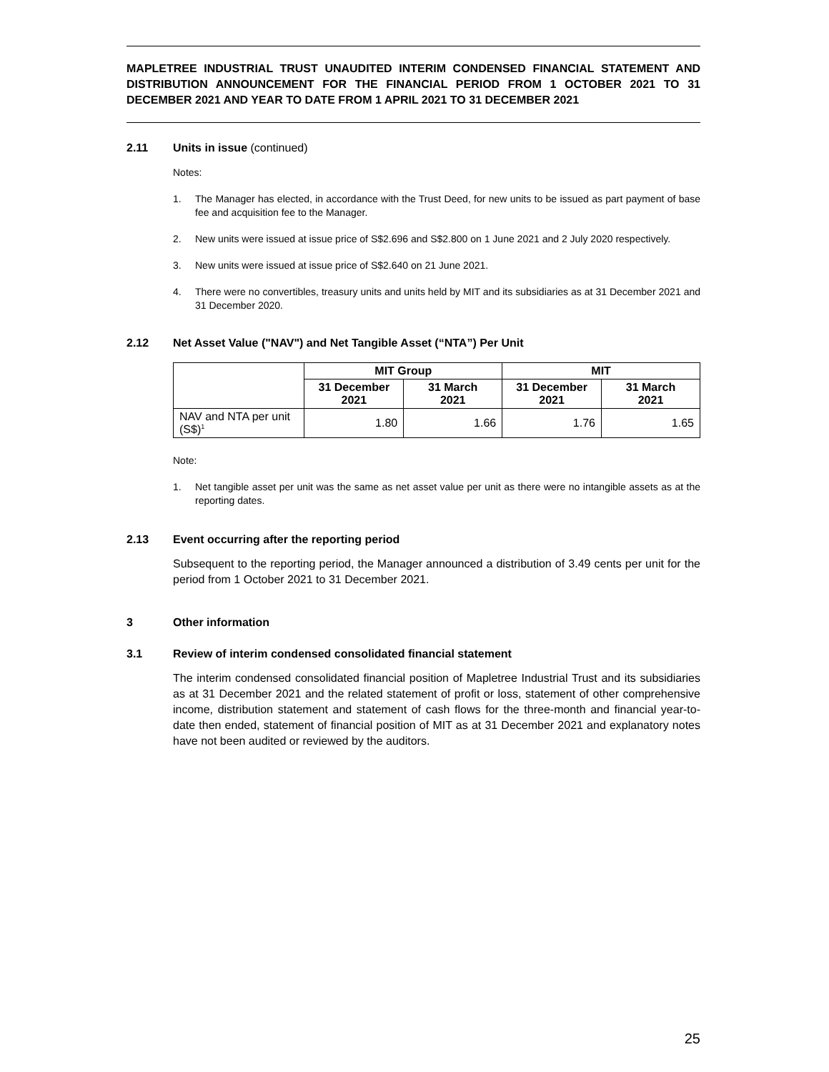MAPLETREE INDUSTRIAL TRUST UNAUDITED INTERIM CONDENSED FINANCIAL STATEMENT AND DISTRIBUTION ANNOUNCEMENT FOR THE FINANCIAL PERIOD FROM 1 OCTOBER 2021 TO 31 DECEMBER 2021 AND YEAR TO DATE FROM 1 APRIL 2021 TO 31 DECEMBER 2021
2.11 Units in issue (continued)
Notes:
1. The Manager has elected, in accordance with the Trust Deed, for new units to be issued as part payment of base fee and acquisition fee to the Manager.
2. New units were issued at issue price of S$2.696 and S$2.800 on 1 June 2021 and 2 July 2020 respectively.
3. New units were issued at issue price of S$2.640 on 21 June 2021.
4. There were no convertibles, treasury units and units held by MIT and its subsidiaries as at 31 December 2021 and 31 December 2020.
2.12 Net Asset Value ("NAV") and Net Tangible Asset (“NTA”) Per Unit
| | MIT Group | | MIT | |
| --- | --- | --- | --- | --- |
| | 31 December 2021 | 31 March 2021 | 31 December 2021 | 31 March 2021 |
| NAV and NTA per unit (S$)<sup>1</sup> | 1.80 | 1.66 | 1.76 | 1.65 |
Note:
1. Net tangible asset per unit was the same as net asset value per unit as there were no intangible assets as at the reporting dates.
2.13 Event occurring after the reporting period
Subsequent to the reporting period, the Manager announced a distribution of 3.49 cents per unit for the period from 1 October 2021 to 31 December 2021.
3 Other information
3.1 Review of interim condensed consolidated financial statement
The interim condensed consolidated financial position of Mapletree Industrial Trust and its subsidiaries as at 31 December 2021 and the related statement of profit or loss, statement of other comprehensive income, distribution statement and statement of cash flows for the three-month and financial year-to-date then ended, statement of financial position of MIT as at 31 December 2021 and explanatory notes have not been audited or reviewed by the auditors.
25